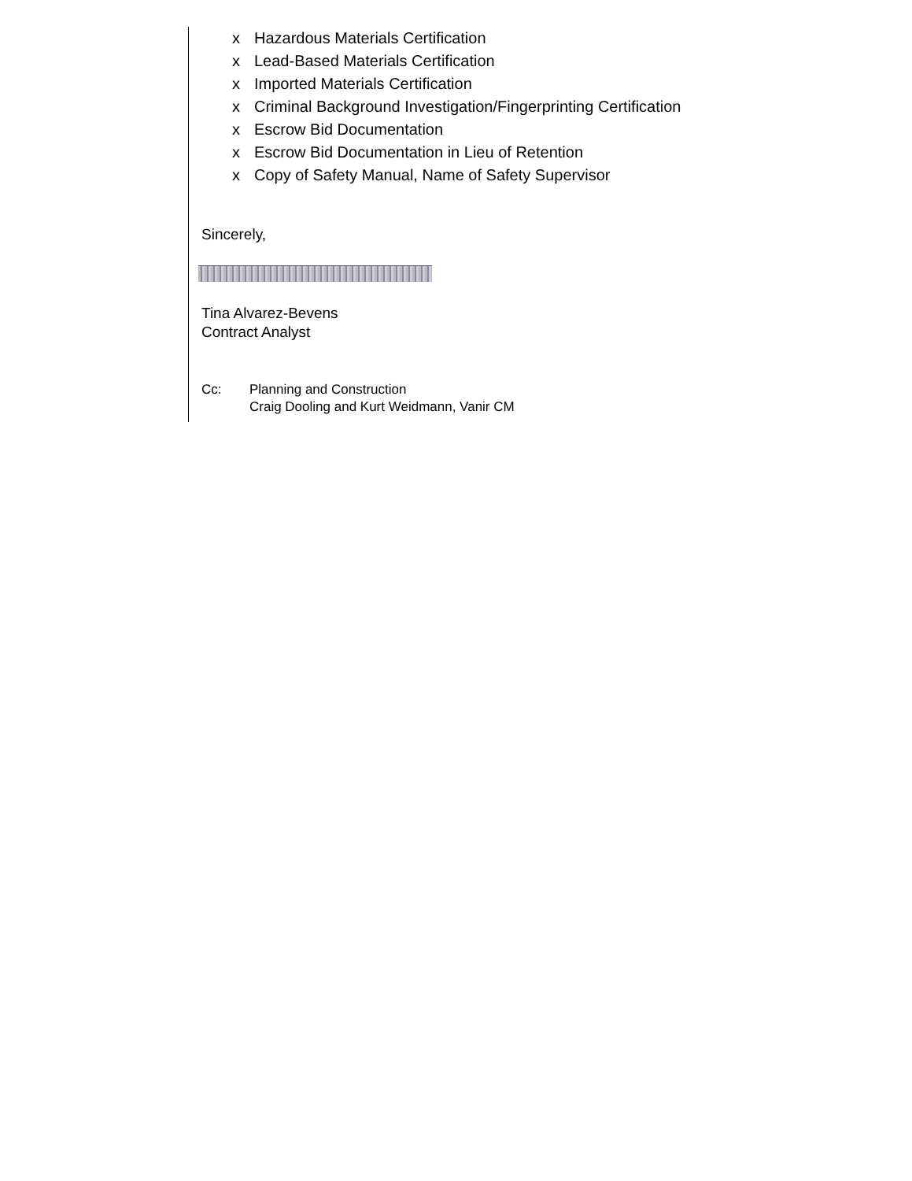x Hazardous Materials Certification
x Lead-Based Materials Certification
x Imported Materials Certification
x Criminal Background Investigation/Fingerprinting Certification
x Escrow Bid Documentation
x Escrow Bid Documentation in Lieu of Retention
x Copy of Safety Manual, Name of Safety Supervisor
Sincerely,
Tina Alvarez-Bevens
Contract Analyst
Cc: Planning and Construction
Craig Dooling and Kurt Weidmann, Vanir CM